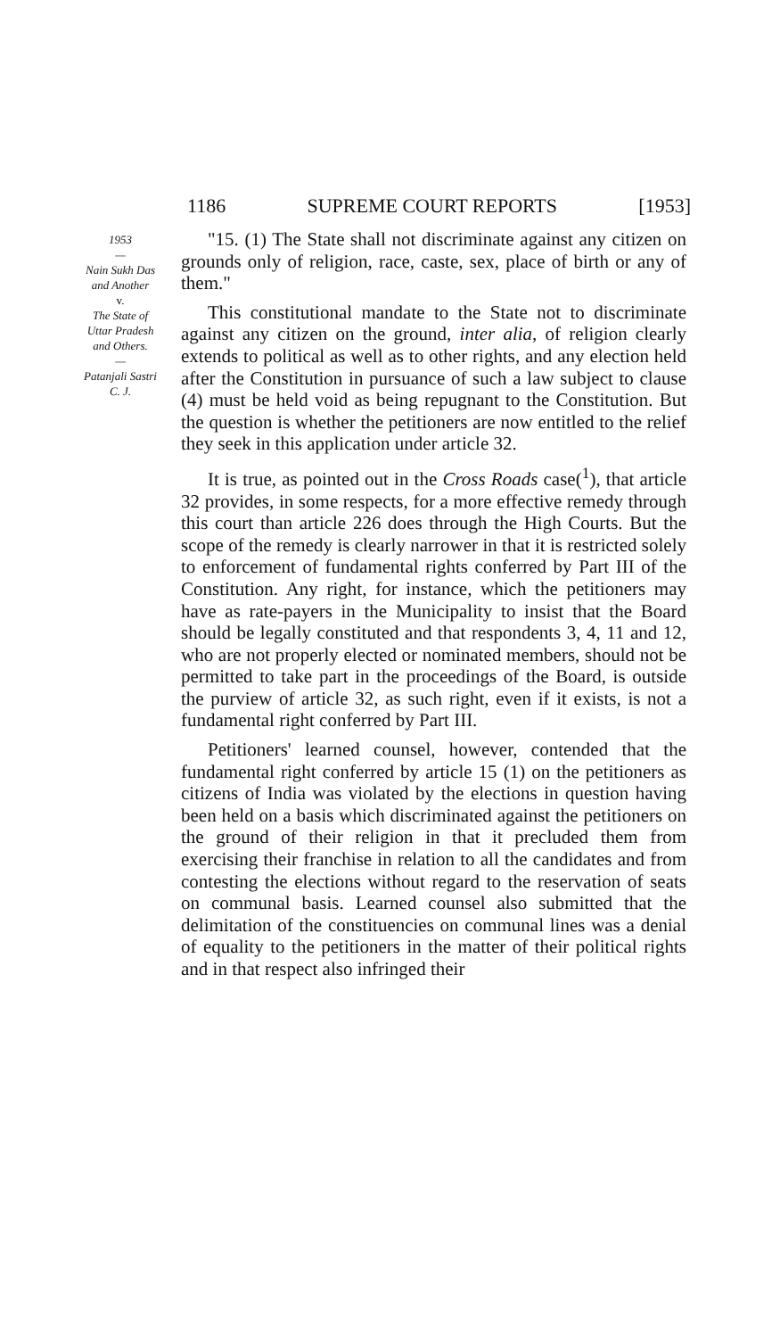1186 SUPREME COURT REPORTS [1953]
1953
—
Nain Sukh Das
and Another
v.
The State of
Uttar Pradesh
and Others.
—
Patanjali Sastri
C. J.
"15. (1) The State shall not discriminate against any citizen on grounds only of religion, race, caste, sex, place of birth or any of them."
This constitutional mandate to the State not to discriminate against any citizen on the ground, inter alia, of religion clearly extends to political as well as to other rights, and any election held after the Constitution in pursuance of such a law subject to clause (4) must be held void as being repugnant to the Constitution. But the question is whether the petitioners are now entitled to the relief they seek in this application under article 32.
It is true, as pointed out in the Cross Roads case(<sup>1</sup>), that article 32 provides, in some respects, for a more effective remedy through this court than article 226 does through the High Courts. But the scope of the remedy is clearly narrower in that it is restricted solely to enforcement of fundamental rights conferred by Part III of the Constitution. Any right, for instance, which the petitioners may have as rate-payers in the Municipality to insist that the Board should be legally constituted and that respondents 3, 4, 11 and 12, who are not properly elected or nominated members, should not be permitted to take part in the proceedings of the Board, is outside the purview of article 32, as such right, even if it exists, is not a fundamental right conferred by Part III.
Petitioners' learned counsel, however, contended that the fundamental right conferred by article 15 (1) on the petitioners as citizens of India was violated by the elections in question having been held on a basis which discriminated against the petitioners on the ground of their religion in that it precluded them from exercising their franchise in relation to all the candidates and from contesting the elections without regard to the reservation of seats on communal basis. Learned counsel also submitted that the delimitation of the constituencies on communal lines was a denial of equality to the petitioners in the matter of their political rights and in that respect also infringed their